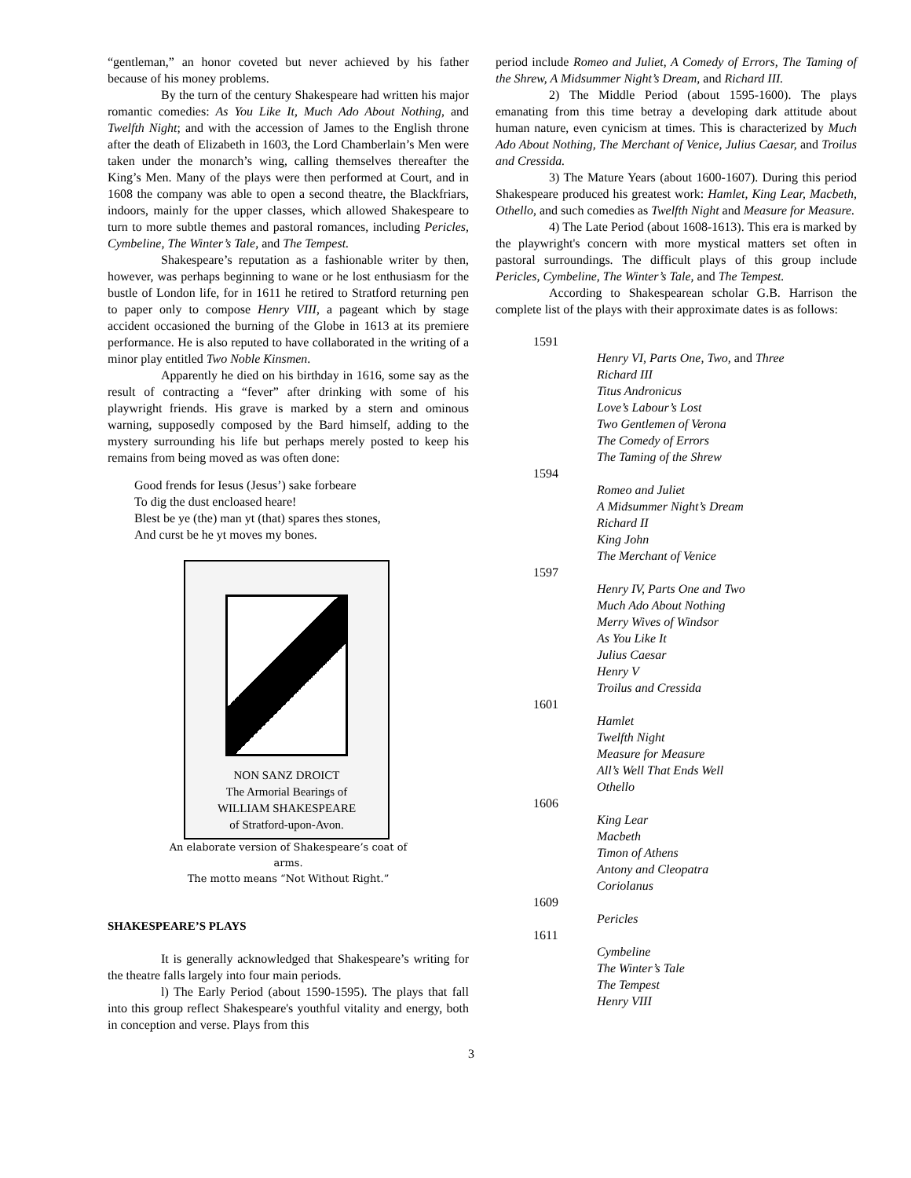“gentleman,” an honor coveted but never achieved by his father because of his money problems.
By the turn of the century Shakespeare had written his major romantic comedies: As You Like It, Much Ado About Nothing, and Twelfth Night; and with the accession of James to the English throne after the death of Elizabeth in 1603, the Lord Chamberlain’s Men were taken under the monarch’s wing, calling themselves thereafter the King’s Men. Many of the plays were then performed at Court, and in 1608 the company was able to open a second theatre, the Blackfriars, indoors, mainly for the upper classes, which allowed Shakespeare to turn to more subtle themes and pastoral romances, including Pericles, Cymbeline, The Winter’s Tale, and The Tempest.
Shakespeare’s reputation as a fashionable writer by then, however, was perhaps beginning to wane or he lost enthusiasm for the bustle of London life, for in 1611 he retired to Stratford returning pen to paper only to compose Henry VIII, a pageant which by stage accident occasioned the burning of the Globe in 1613 at its premiere performance. He is also reputed to have collaborated in the writing of a minor play entitled Two Noble Kinsmen.
Apparently he died on his birthday in 1616, some say as the result of contracting a “fever” after drinking with some of his playwright friends. His grave is marked by a stern and ominous warning, supposedly composed by the Bard himself, adding to the mystery surrounding his life but perhaps merely posted to keep his remains from being moved as was often done:
Good frends for Iesus (Jesus’) sake forbeare
To dig the dust encloased heare!
Blest be ye (the) man yt (that) spares thes stones,
And curst be he yt moves my bones.
NON SANZ DROICT
The Armorial Bearings of
WILLIAM SHAKESPEARE
of Stratford-upon-Avon.
An elaborate version of Shakespeare’s coat of
arms.
The motto means “Not Without Right.”
SHAKESPEARE’S PLAYS
It is generally acknowledged that Shakespeare’s writing for the theatre falls largely into four main periods.
l) The Early Period (about 1590-1595). The plays that fall into this group reflect Shakespeare's youthful vitality and energy, both in conception and verse. Plays from this
period include Romeo and Juliet, A Comedy of Errors, The Taming of the Shrew, A Midsummer Night’s Dream, and Richard III.
2) The Middle Period (about 1595-1600). The plays emanating from this time betray a developing dark attitude about human nature, even cynicism at times. This is characterized by Much Ado About Nothing, The Merchant of Venice, Julius Caesar, and Troilus and Cressida.
3) The Mature Years (about 1600-1607). During this period Shakespeare produced his greatest work: Hamlet, King Lear, Macbeth, Othello, and such comedies as Twelfth Night and Measure for Measure.
4) The Late Period (about 1608-1613). This era is marked by the playwright's concern with more mystical matters set often in pastoral surroundings. The difficult plays of this group include Pericles, Cymbeline, The Winter’s Tale, and The Tempest.
According to Shakespearean scholar G.B. Harrison the complete list of the plays with their approximate dates is as follows:
1591
Henry VI, Parts One, Two, and Three
Richard III
Titus Andronicus
Love’s Labour’s Lost
Two Gentlemen of Verona
The Comedy of Errors
The Taming of the Shrew
1594
Romeo and Juliet
A Midsummer Night’s Dream
Richard II
King John
The Merchant of Venice
1597
Henry IV, Parts One and Two
Much Ado About Nothing
Merry Wives of Windsor
As You Like It
Julius Caesar
Henry V
Troilus and Cressida
1601
Hamlet
Twelfth Night
Measure for Measure
All’s Well That Ends Well
Othello
1606
King Lear
Macbeth
Timon of Athens
Antony and Cleopatra
Coriolanus
1609
Pericles
1611
Cymbeline
The Winter’s Tale
The Tempest
Henry VIII
3